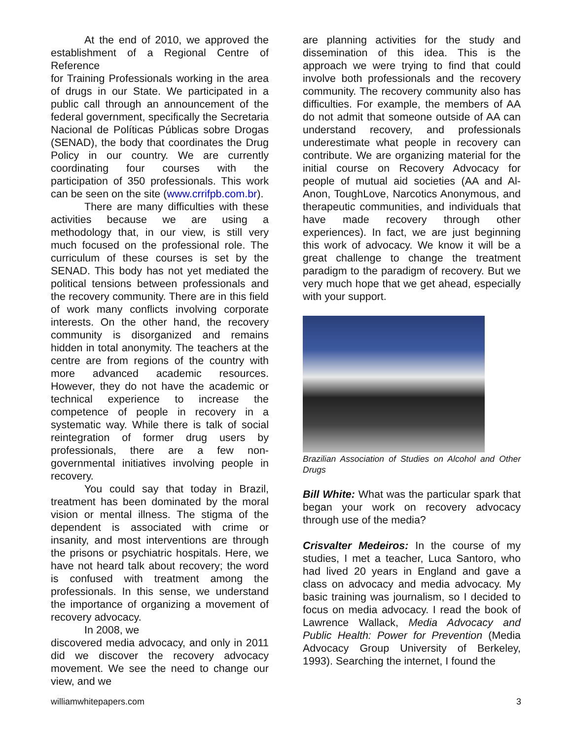At the end of 2010, we approved the establishment of a Regional Centre of Reference
for Training Professionals working in the area of drugs in our State. We participated in a public call through an announcement of the federal government, specifically the Secretaria Nacional de Políticas Públicas sobre Drogas (SENAD), the body that coordinates the Drug Policy in our country. We are currently coordinating four courses with the participation of 350 professionals. This work can be seen on the site (www.crrifpb.com.br).
There are many difficulties with these activities because we are using a methodology that, in our view, is still very much focused on the professional role. The curriculum of these courses is set by the SENAD. This body has not yet mediated the political tensions between professionals and the recovery community. There are in this field of work many conflicts involving corporate interests. On the other hand, the recovery community is disorganized and remains hidden in total anonymity. The teachers at the centre are from regions of the country with more advanced academic resources. However, they do not have the academic or technical experience to increase the competence of people in recovery in a systematic way. While there is talk of social reintegration of former drug users by professionals, there are a few non-governmental initiatives involving people in recovery.
You could say that today in Brazil, treatment has been dominated by the moral vision or mental illness. The stigma of the dependent is associated with crime or insanity, and most interventions are through the prisons or psychiatric hospitals. Here, we have not heard talk about recovery; the word is confused with treatment among the professionals. In this sense, we understand the importance of organizing a movement of recovery advocacy.
In 2008, we
discovered media advocacy, and only in 2011 did we discover the recovery advocacy movement. We see the need to change our view, and we
are planning activities for the study and dissemination of this idea. This is the approach we were trying to find that could involve both professionals and the recovery community. The recovery community also has difficulties. For example, the members of AA do not admit that someone outside of AA can understand recovery, and professionals underestimate what people in recovery can contribute. We are organizing material for the initial course on Recovery Advocacy for people of mutual aid societies (AA and Al-Anon, ToughLove, Narcotics Anonymous, and therapeutic communities, and individuals that have made recovery through other experiences). In fact, we are just beginning this work of advocacy. We know it will be a great challenge to change the treatment paradigm to the paradigm of recovery. But we very much hope that we get ahead, especially with your support.
Brazilian Association of Studies on Alcohol and Other Drugs
Bill White: What was the particular spark that began your work on recovery advocacy through use of the media?
Crisvalter Medeiros: In the course of my studies, I met a teacher, Luca Santoro, who had lived 20 years in England and gave a class on advocacy and media advocacy. My basic training was journalism, so I decided to focus on media advocacy. I read the book of Lawrence Wallack, Media Advocacy and Public Health: Power for Prevention (Media Advocacy Group University of Berkeley, 1993). Searching the internet, I found the
williamwhitepapers.com 3